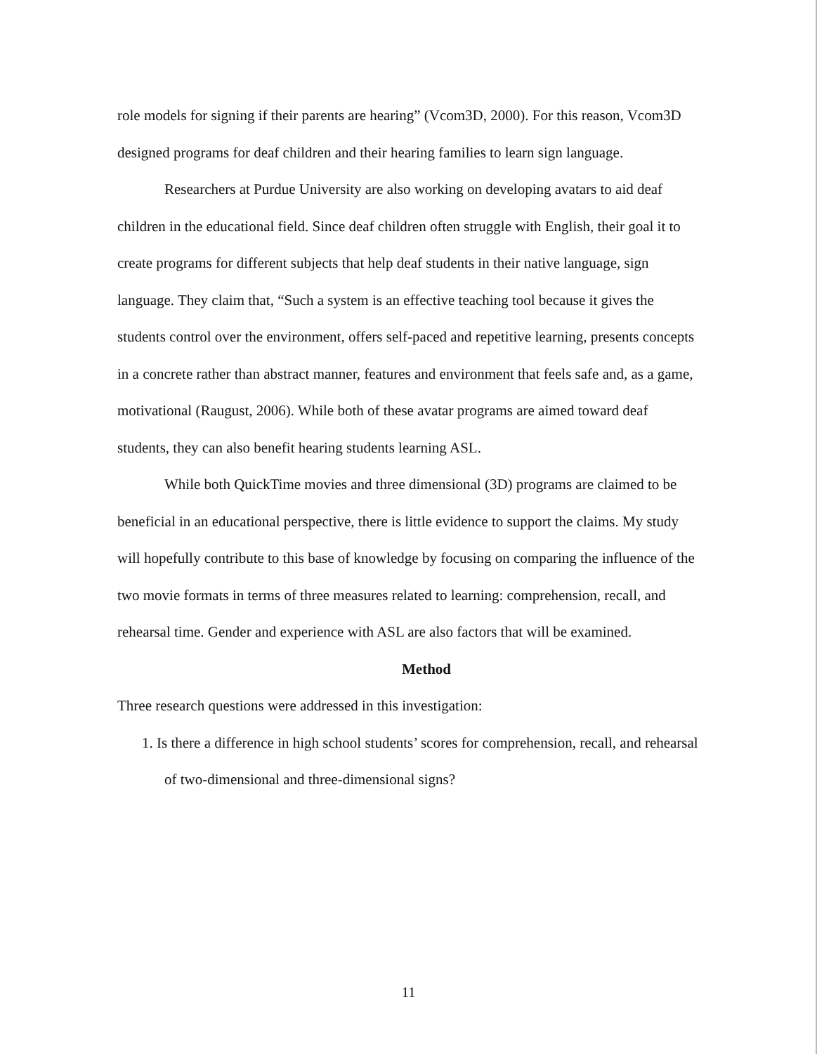role models for signing if their parents are hearing” (Vcom3D, 2000). For this reason, Vcom3D designed programs for deaf children and their hearing families to learn sign language.
Researchers at Purdue University are also working on developing avatars to aid deaf children in the educational field. Since deaf children often struggle with English, their goal it to create programs for different subjects that help deaf students in their native language, sign language. They claim that, “Such a system is an effective teaching tool because it gives the students control over the environment, offers self-paced and repetitive learning, presents concepts in a concrete rather than abstract manner, features and environment that feels safe and, as a game, motivational (Raugust, 2006). While both of these avatar programs are aimed toward deaf students, they can also benefit hearing students learning ASL.
While both QuickTime movies and three dimensional (3D) programs are claimed to be beneficial in an educational perspective, there is little evidence to support the claims. My study will hopefully contribute to this base of knowledge by focusing on comparing the influence of the two movie formats in terms of three measures related to learning: comprehension, recall, and rehearsal time. Gender and experience with ASL are also factors that will be examined.
Method
Three research questions were addressed in this investigation:
1. Is there a difference in high school students’ scores for comprehension, recall, and rehearsal of two-dimensional and three-dimensional signs?
11